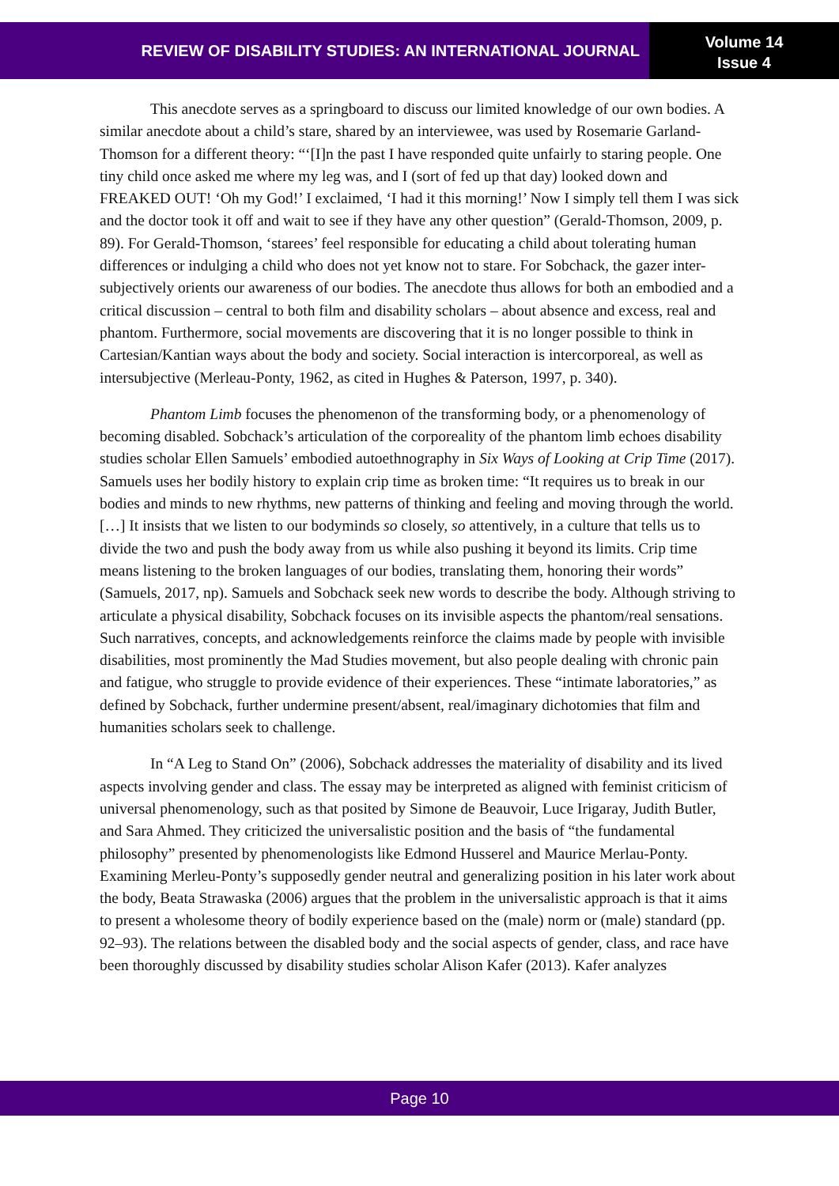REVIEW OF DISABILITY STUDIES: AN INTERNATIONAL JOURNAL
Volume 14
Issue 4
This anecdote serves as a springboard to discuss our limited knowledge of our own bodies. A similar anecdote about a child’s stare, shared by an interviewee, was used by Rosemarie Garland-Thomson for a different theory: “‘[I]n the past I have responded quite unfairly to staring people. One tiny child once asked me where my leg was, and I (sort of fed up that day) looked down and FREAKED OUT! ‘Oh my God!’ I exclaimed, ‘I had it this morning!’ Now I simply tell them I was sick and the doctor took it off and wait to see if they have any other question” (Gerald-Thomson, 2009, p. 89). For Gerald-Thomson, ‘starees’ feel responsible for educating a child about tolerating human differences or indulging a child who does not yet know not to stare. For Sobchack, the gazer inter-subjectively orients our awareness of our bodies. The anecdote thus allows for both an embodied and a critical discussion – central to both film and disability scholars – about absence and excess, real and phantom. Furthermore, social movements are discovering that it is no longer possible to think in Cartesian/Kantian ways about the body and society. Social interaction is intercorporeal, as well as intersubjective (Merleau-Ponty, 1962, as cited in Hughes & Paterson, 1997, p. 340).
Phantom Limb focuses the phenomenon of the transforming body, or a phenomenology of becoming disabled. Sobchack’s articulation of the corporeality of the phantom limb echoes disability studies scholar Ellen Samuels’ embodied autoethnography in Six Ways of Looking at Crip Time (2017). Samuels uses her bodily history to explain crip time as broken time: “It requires us to break in our bodies and minds to new rhythms, new patterns of thinking and feeling and moving through the world. […] It insists that we listen to our bodyminds so closely, so attentively, in a culture that tells us to divide the two and push the body away from us while also pushing it beyond its limits. Crip time means listening to the broken languages of our bodies, translating them, honoring their words” (Samuels, 2017, np). Samuels and Sobchack seek new words to describe the body. Although striving to articulate a physical disability, Sobchack focuses on its invisible aspects the phantom/real sensations. Such narratives, concepts, and acknowledgements reinforce the claims made by people with invisible disabilities, most prominently the Mad Studies movement, but also people dealing with chronic pain and fatigue, who struggle to provide evidence of their experiences. These “intimate laboratories,” as defined by Sobchack, further undermine present/absent, real/imaginary dichotomies that film and humanities scholars seek to challenge.
In “A Leg to Stand On” (2006), Sobchack addresses the materiality of disability and its lived aspects involving gender and class. The essay may be interpreted as aligned with feminist criticism of universal phenomenology, such as that posited by Simone de Beauvoir, Luce Irigaray, Judith Butler, and Sara Ahmed. They criticized the universalistic position and the basis of “the fundamental philosophy” presented by phenomenologists like Edmond Husserel and Maurice Merlau-Ponty. Examining Merleu-Ponty’s supposedly gender neutral and generalizing position in his later work about the body, Beata Strawaska (2006) argues that the problem in the universalistic approach is that it aims to present a wholesome theory of bodily experience based on the (male) norm or (male) standard (pp. 92–93). The relations between the disabled body and the social aspects of gender, class, and race have been thoroughly discussed by disability studies scholar Alison Kafer (2013). Kafer analyzes
Page 10